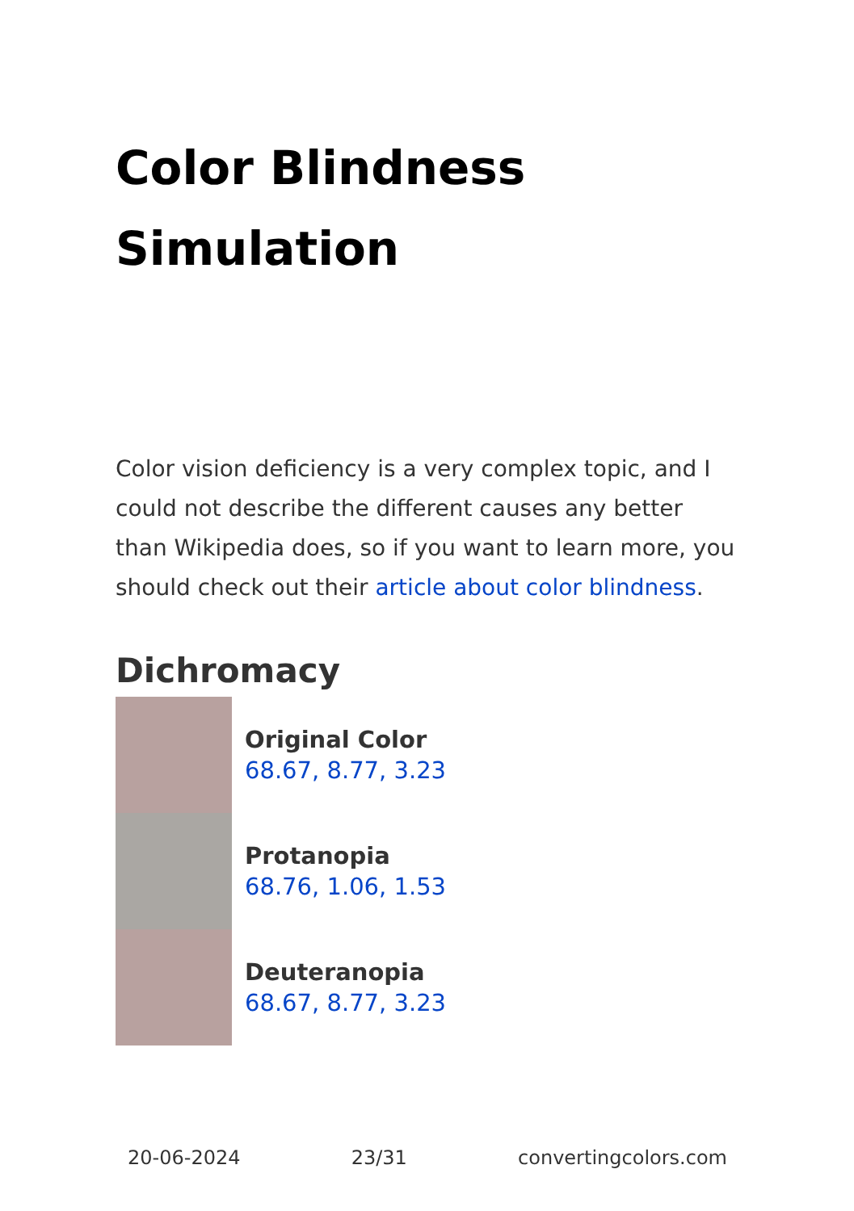Color Blindness Simulation
Color vision deficiency is a very complex topic, and I could not describe the different causes any better than Wikipedia does, so if you want to learn more, you should check out their article about color blindness.
Dichromacy
Original Color
68.67, 8.77, 3.23
Protanopia
68.76, 1.06, 1.53
Deuteranopia
68.67, 8.77, 3.23
20-06-2024 23/31 convertingcolors.com